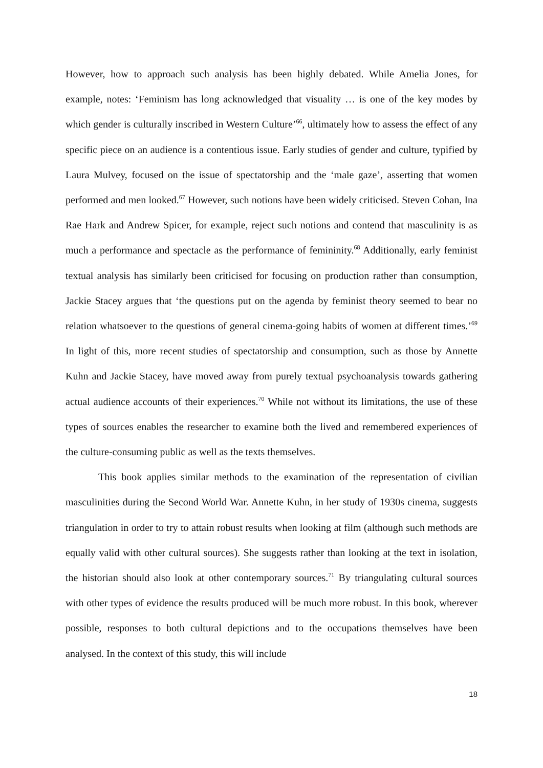However, how to approach such analysis has been highly debated. While Amelia Jones, for example, notes: ‘Feminism has long acknowledged that visuality … is one of the key modes by which gender is culturally inscribed in Western Culture’<sup>66</sup>, ultimately how to assess the effect of any specific piece on an audience is a contentious issue. Early studies of gender and culture, typified by Laura Mulvey, focused on the issue of spectatorship and the ‘male gaze’, asserting that women performed and men looked.<sup>67</sup> However, such notions have been widely criticised. Steven Cohan, Ina Rae Hark and Andrew Spicer, for example, reject such notions and contend that masculinity is as much a performance and spectacle as the performance of femininity.<sup>68</sup> Additionally, early feminist textual analysis has similarly been criticised for focusing on production rather than consumption, Jackie Stacey argues that ‘the questions put on the agenda by feminist theory seemed to bear no relation whatsoever to the questions of general cinema-going habits of women at different times.’<sup>69</sup> In light of this, more recent studies of spectatorship and consumption, such as those by Annette Kuhn and Jackie Stacey, have moved away from purely textual psychoanalysis towards gathering actual audience accounts of their experiences.<sup>70</sup> While not without its limitations, the use of these types of sources enables the researcher to examine both the lived and remembered experiences of the culture-consuming public as well as the texts themselves.
This book applies similar methods to the examination of the representation of civilian masculinities during the Second World War. Annette Kuhn, in her study of 1930s cinema, suggests triangulation in order to try to attain robust results when looking at film (although such methods are equally valid with other cultural sources). She suggests rather than looking at the text in isolation, the historian should also look at other contemporary sources.<sup>71</sup> By triangulating cultural sources with other types of evidence the results produced will be much more robust. In this book, wherever possible, responses to both cultural depictions and to the occupations themselves have been analysed. In the context of this study, this will include
18